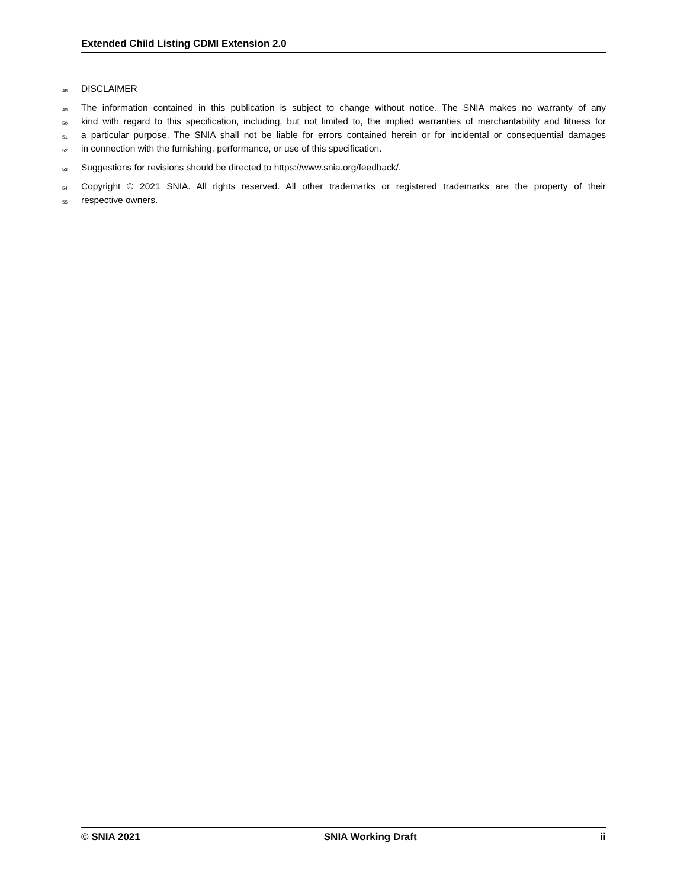Extended Child Listing CDMI Extension 2.0
48 DISCLAIMER
49 The information contained in this publication is subject to change without notice. The SNIA makes no warranty of any
50 kind with regard to this specification, including, but not limited to, the implied warranties of merchantability and fitness for
51 a particular purpose. The SNIA shall not be liable for errors contained herein or for incidental or consequential damages
52 in connection with the furnishing, performance, or use of this specification.
53 Suggestions for revisions should be directed to https://www.snia.org/feedback/.
54 Copyright © 2021 SNIA. All rights reserved. All other trademarks or registered trademarks are the property of their
55 respective owners.
© SNIA 2021 SNIA Working Draft ii